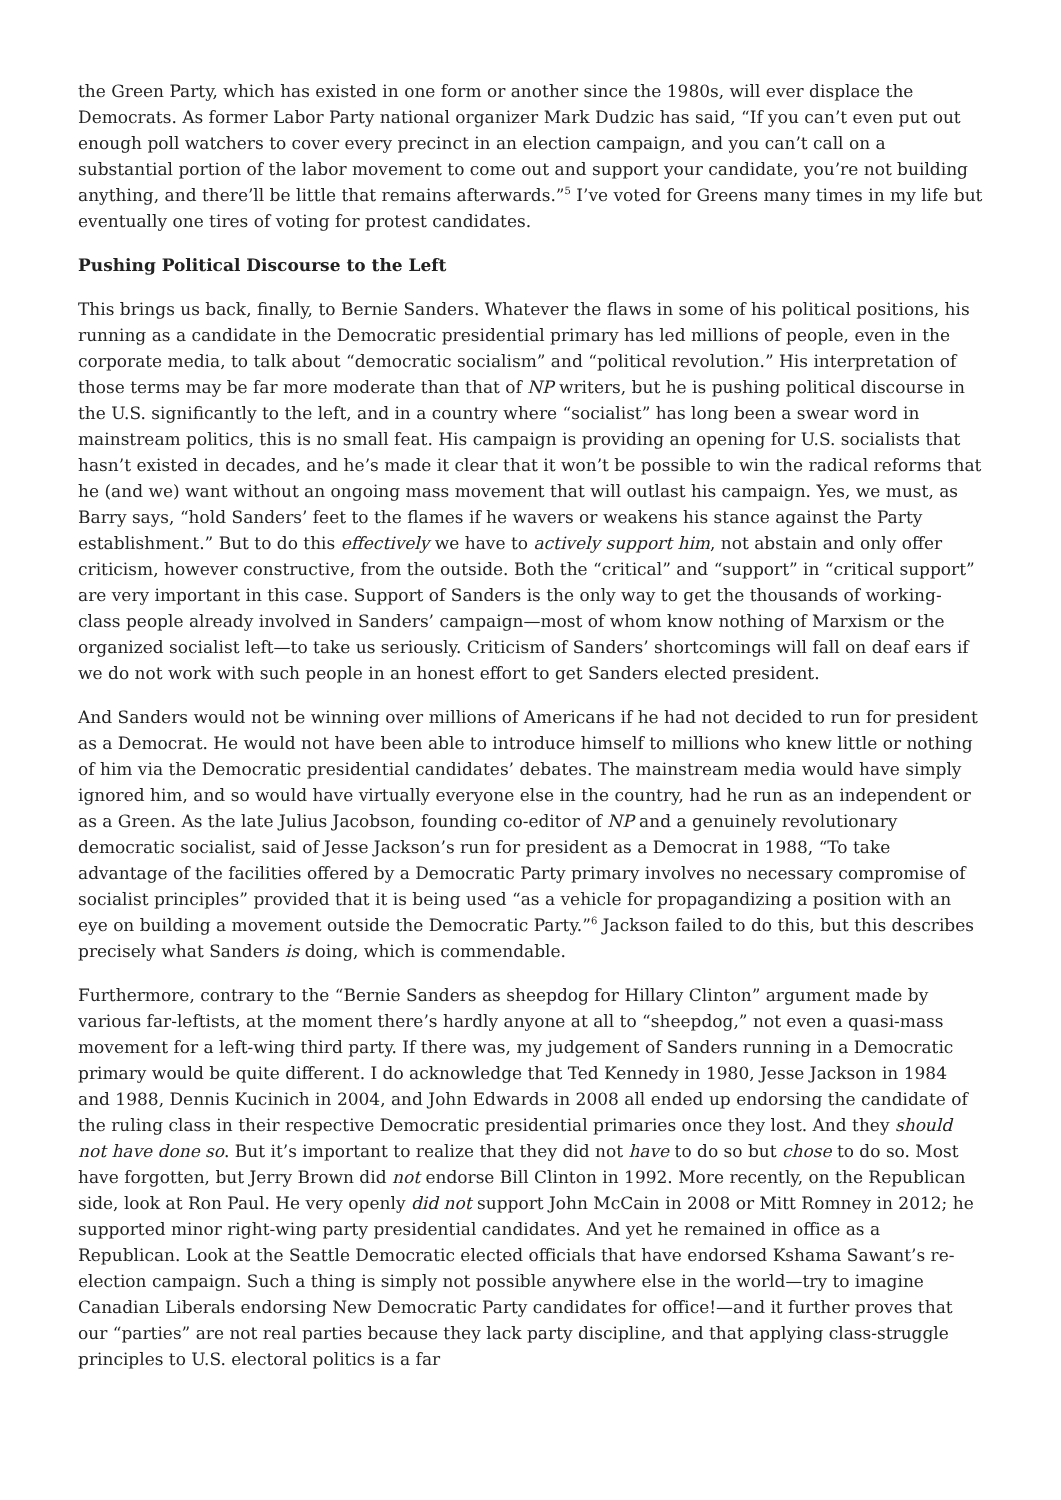the Green Party, which has existed in one form or another since the 1980s, will ever displace the Democrats. As former Labor Party national organizer Mark Dudzic has said, “If you can’t even put out enough poll watchers to cover every precinct in an election campaign, and you can’t call on a substantial portion of the labor movement to come out and support your candidate, you’re not building anything, and there’ll be little that remains afterwards.”<sup>5</sup> I’ve voted for Greens many times in my life but eventually one tires of voting for protest candidates.
Pushing Political Discourse to the Left
This brings us back, finally, to Bernie Sanders. Whatever the flaws in some of his political positions, his running as a candidate in the Democratic presidential primary has led millions of people, even in the corporate media, to talk about “democratic socialism” and “political revolution.” His interpretation of those terms may be far more moderate than that of NP writers, but he is pushing political discourse in the U.S. significantly to the left, and in a country where “socialist” has long been a swear word in mainstream politics, this is no small feat. His campaign is providing an opening for U.S. socialists that hasn’t existed in decades, and he’s made it clear that it won’t be possible to win the radical reforms that he (and we) want without an ongoing mass movement that will outlast his campaign. Yes, we must, as Barry says, “hold Sanders’ feet to the flames if he wavers or weakens his stance against the Party establishment.” But to do this effectively we have to actively support him, not abstain and only offer criticism, however constructive, from the outside. Both the “critical” and “support” in “critical support” are very important in this case. Support of Sanders is the only way to get the thousands of working-class people already involved in Sanders’ campaign—most of whom know nothing of Marxism or the organized socialist left—to take us seriously. Criticism of Sanders’ shortcomings will fall on deaf ears if we do not work with such people in an honest effort to get Sanders elected president.
And Sanders would not be winning over millions of Americans if he had not decided to run for president as a Democrat. He would not have been able to introduce himself to millions who knew little or nothing of him via the Democratic presidential candidates’ debates. The mainstream media would have simply ignored him, and so would have virtually everyone else in the country, had he run as an independent or as a Green. As the late Julius Jacobson, founding co-editor of NP and a genuinely revolutionary democratic socialist, said of Jesse Jackson’s run for president as a Democrat in 1988, “To take advantage of the facilities offered by a Democratic Party primary involves no necessary compromise of socialist principles” provided that it is being used “as a vehicle for propagandizing a position with an eye on building a movement outside the Democratic Party.”<sup>6</sup> Jackson failed to do this, but this describes precisely what Sanders is doing, which is commendable.
Furthermore, contrary to the “Bernie Sanders as sheepdog for Hillary Clinton” argument made by various far-leftists, at the moment there’s hardly anyone at all to “sheepdog,” not even a quasi-mass movement for a left-wing third party. If there was, my judgement of Sanders running in a Democratic primary would be quite different. I do acknowledge that Ted Kennedy in 1980, Jesse Jackson in 1984 and 1988, Dennis Kucinich in 2004, and John Edwards in 2008 all ended up endorsing the candidate of the ruling class in their respective Democratic presidential primaries once they lost. And they should not have done so. But it’s important to realize that they did not have to do so but chose to do so. Most have forgotten, but Jerry Brown did not endorse Bill Clinton in 1992. More recently, on the Republican side, look at Ron Paul. He very openly did not support John McCain in 2008 or Mitt Romney in 2012; he supported minor right-wing party presidential candidates. And yet he remained in office as a Republican. Look at the Seattle Democratic elected officials that have endorsed Kshama Sawant’s re-election campaign. Such a thing is simply not possible anywhere else in the world—try to imagine Canadian Liberals endorsing New Democratic Party candidates for office!—and it further proves that our “parties” are not real parties because they lack party discipline, and that applying class-struggle principles to U.S. electoral politics is a far